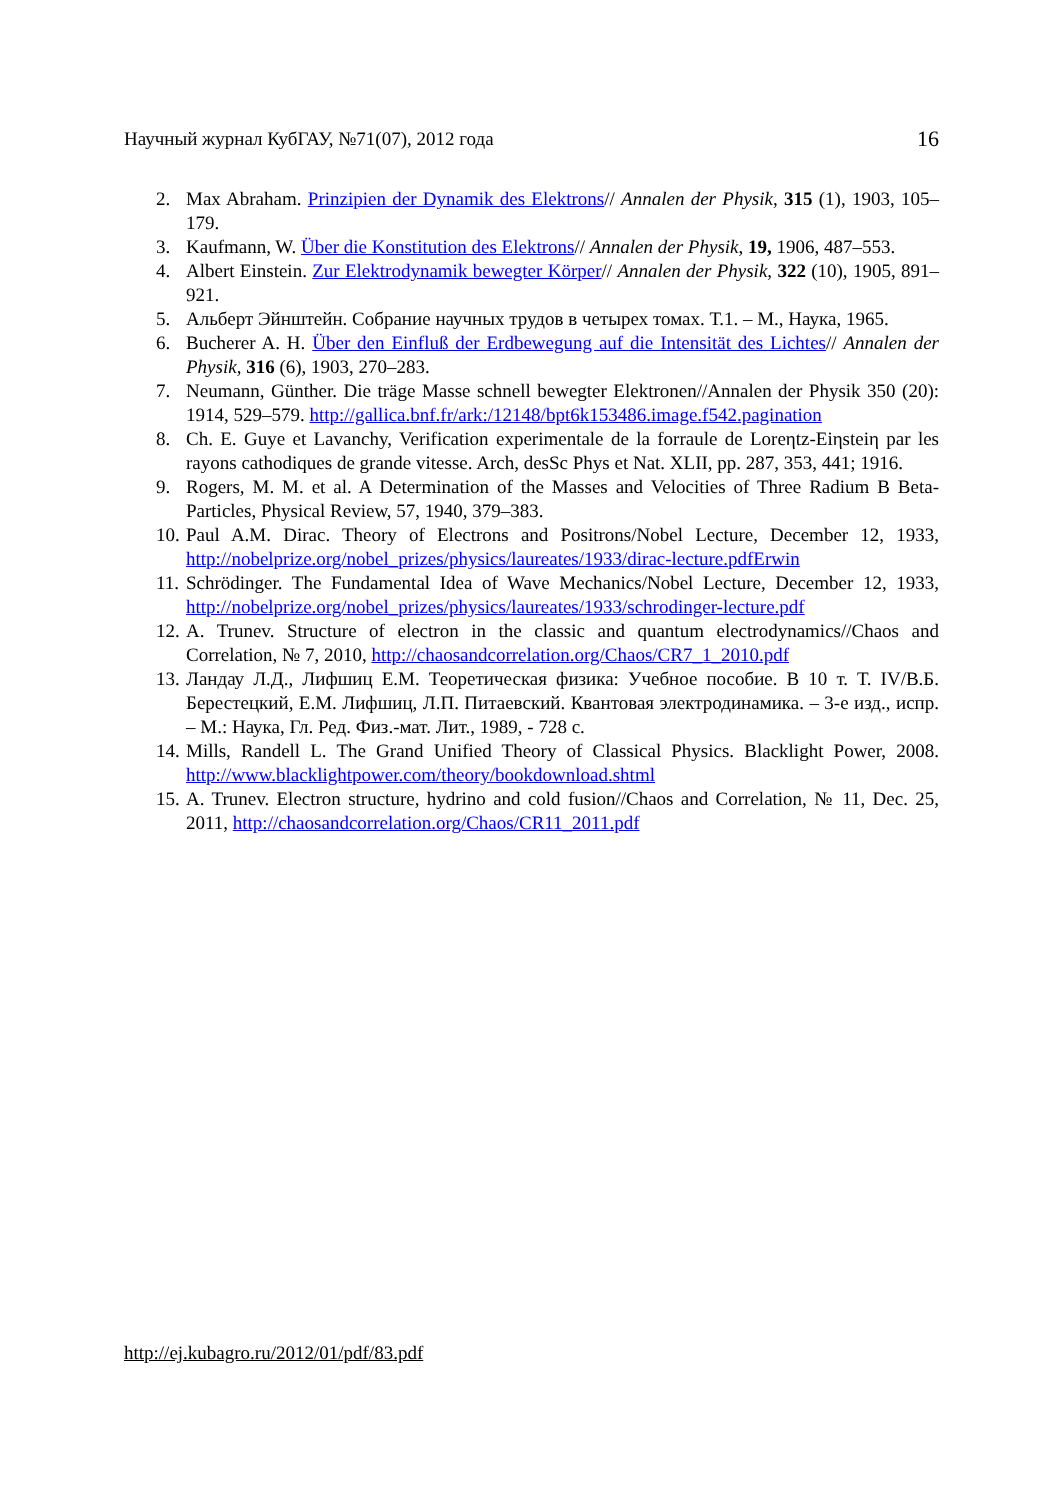Научный журнал КубГАУ, №71(07), 2012 года 16
2. Max Abraham. Prinzipien der Dynamik des Elektrons// Annalen der Physik, 315 (1), 1903, 105–179.
3. Kaufmann, W. Über die Konstitution des Elektrons// Annalen der Physik, 19, 1906, 487–553.
4. Albert Einstein. Zur Elektrodynamik bewegter Körper// Annalen der Physik, 322 (10), 1905, 891–921.
5. Альберт Эйнштейн. Собрание научных трудов в четырех томах. Т.1. – М., Наука, 1965.
6. Bucherer A. H. Über den Einfluß der Erdbewegung auf die Intensität des Lichtes// Annalen der Physik, 316 (6), 1903, 270–283.
7. Neumann, Günther. Die träge Masse schnell bewegter Elektronen//Annalen der Physik 350 (20): 1914, 529–579. http://gallica.bnf.fr/ark:/12148/bpt6k153486.image.f542.pagination
8. Ch. E. Guye et Lavanchy, Verification experimentale de la forraule de Loreηtz-Eiηsteiη par les rayons cathodiques de grande vitesse. Arch, desSc Phys et Nat. XLII, pp. 287, 353, 441; 1916.
9. Rogers, M. M. et al. A Determination of the Masses and Velocities of Three Radium B Beta-Particles, Physical Review, 57, 1940, 379–383.
10. Paul A.M. Dirac. Theory of Electrons and Positrons/Nobel Lecture, December 12, 1933, http://nobelprize.org/nobel_prizes/physics/laureates/1933/dirac-lecture.pdfErwin
11. Schrödinger. The Fundamental Idea of Wave Mechanics/Nobel Lecture, December 12, 1933, http://nobelprize.org/nobel_prizes/physics/laureates/1933/schrodinger-lecture.pdf
12. A. Trunev. Structure of electron in the classic and quantum electrodynamics//Chaos and Correlation, № 7, 2010, http://chaosandcorrelation.org/Chaos/CR7_1_2010.pdf
13. Ландау Л.Д., Лифшиц Е.М. Теоретическая физика: Учебное пособие. В 10 т. Т. IV/В.Б. Берестецкий, Е.М. Лифшиц, Л.П. Питаевский. Квантовая электродинамика. – 3-е изд., испр. – М.: Наука, Гл. Ред. Физ.-мат. Лит., 1989, - 728 с.
14. Mills, Randell L. The Grand Unified Theory of Classical Physics. Blacklight Power, 2008. http://www.blacklightpower.com/theory/bookdownload.shtml
15. A. Trunev. Electron structure, hydrino and cold fusion//Chaos and Correlation, № 11, Dec. 25, 2011, http://chaosandcorrelation.org/Chaos/CR11_2011.pdf
http://ej.kubagro.ru/2012/01/pdf/83.pdf